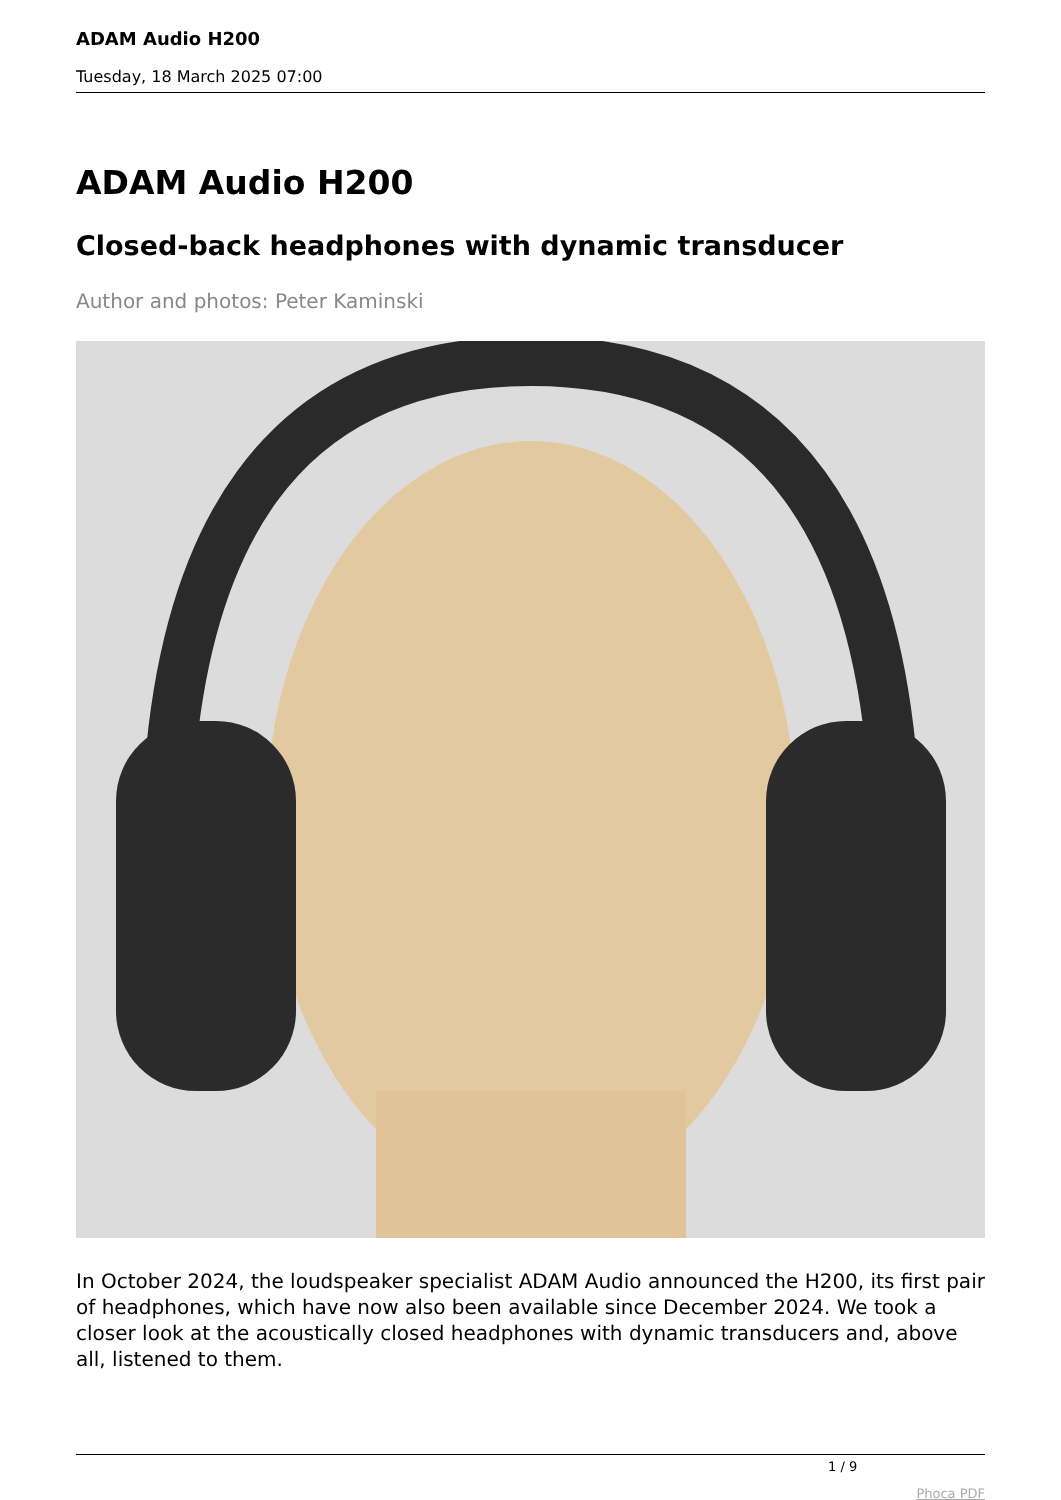ADAM Audio H200
Tuesday, 18 March 2025 07:00
ADAM Audio H200
Closed-back headphones with dynamic transducer
Author and photos: Peter Kaminski
In October 2024, the loudspeaker specialist ADAM Audio announced the H200, its first pair of headphones, which have now also been available since December 2024. We took a closer look at the acoustically closed headphones with dynamic transducers and, above all, listened to them.
1 / 9
Phoca PDF